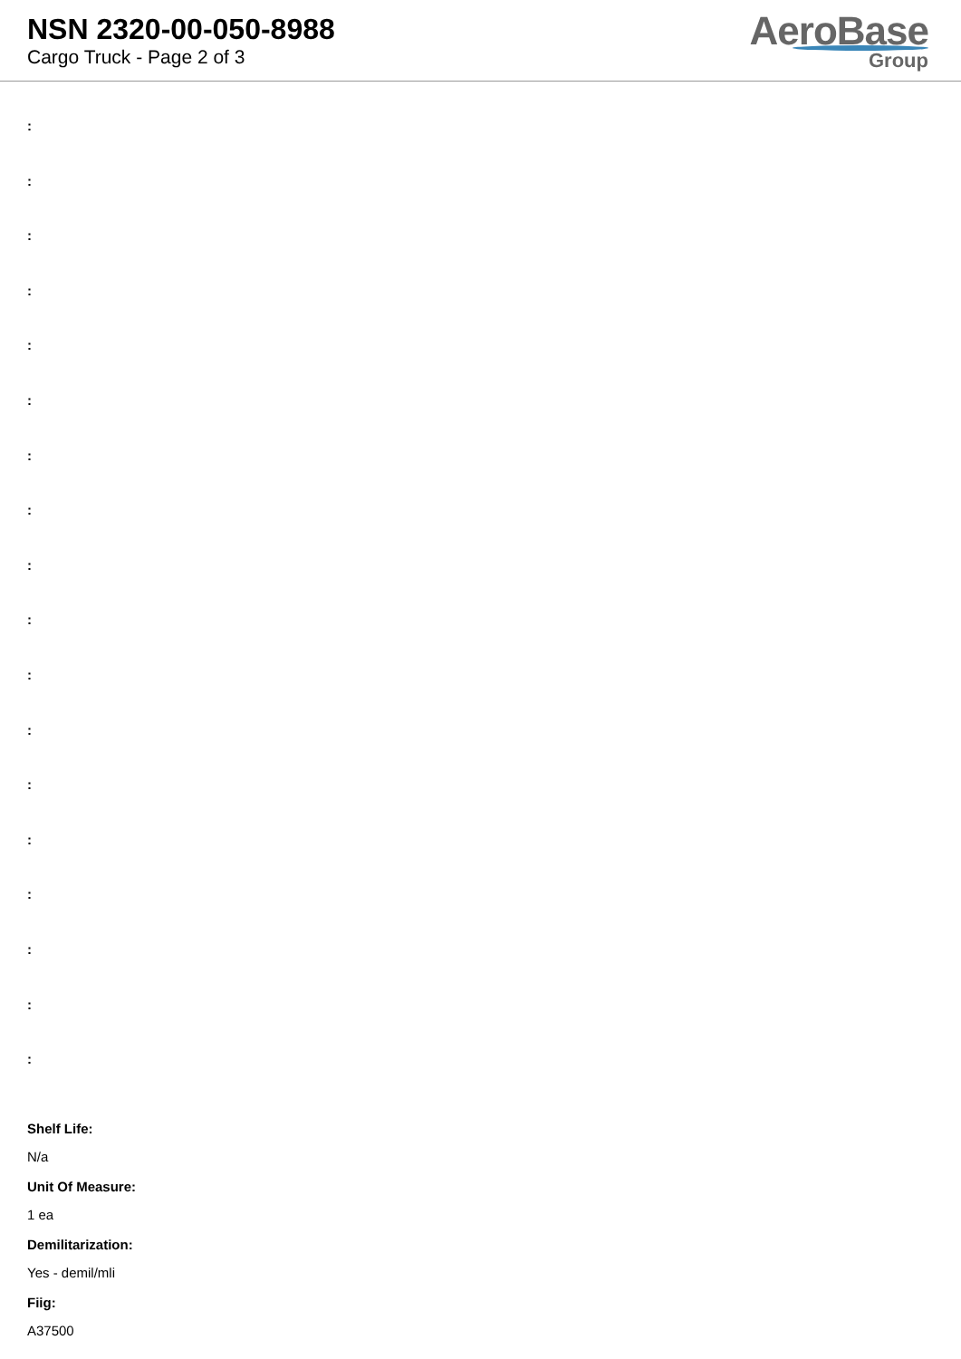NSN 2320-00-050-8988
Cargo Truck - Page 2 of 3
AeroBase
Group
:
:
:
:
:
:
:
:
:
:
:
:
:
:
:
:
:
:
Shelf Life:
N/a
Unit Of Measure:
1 ea
Demilitarization:
Yes - demil/mli
Fiig:
A37500